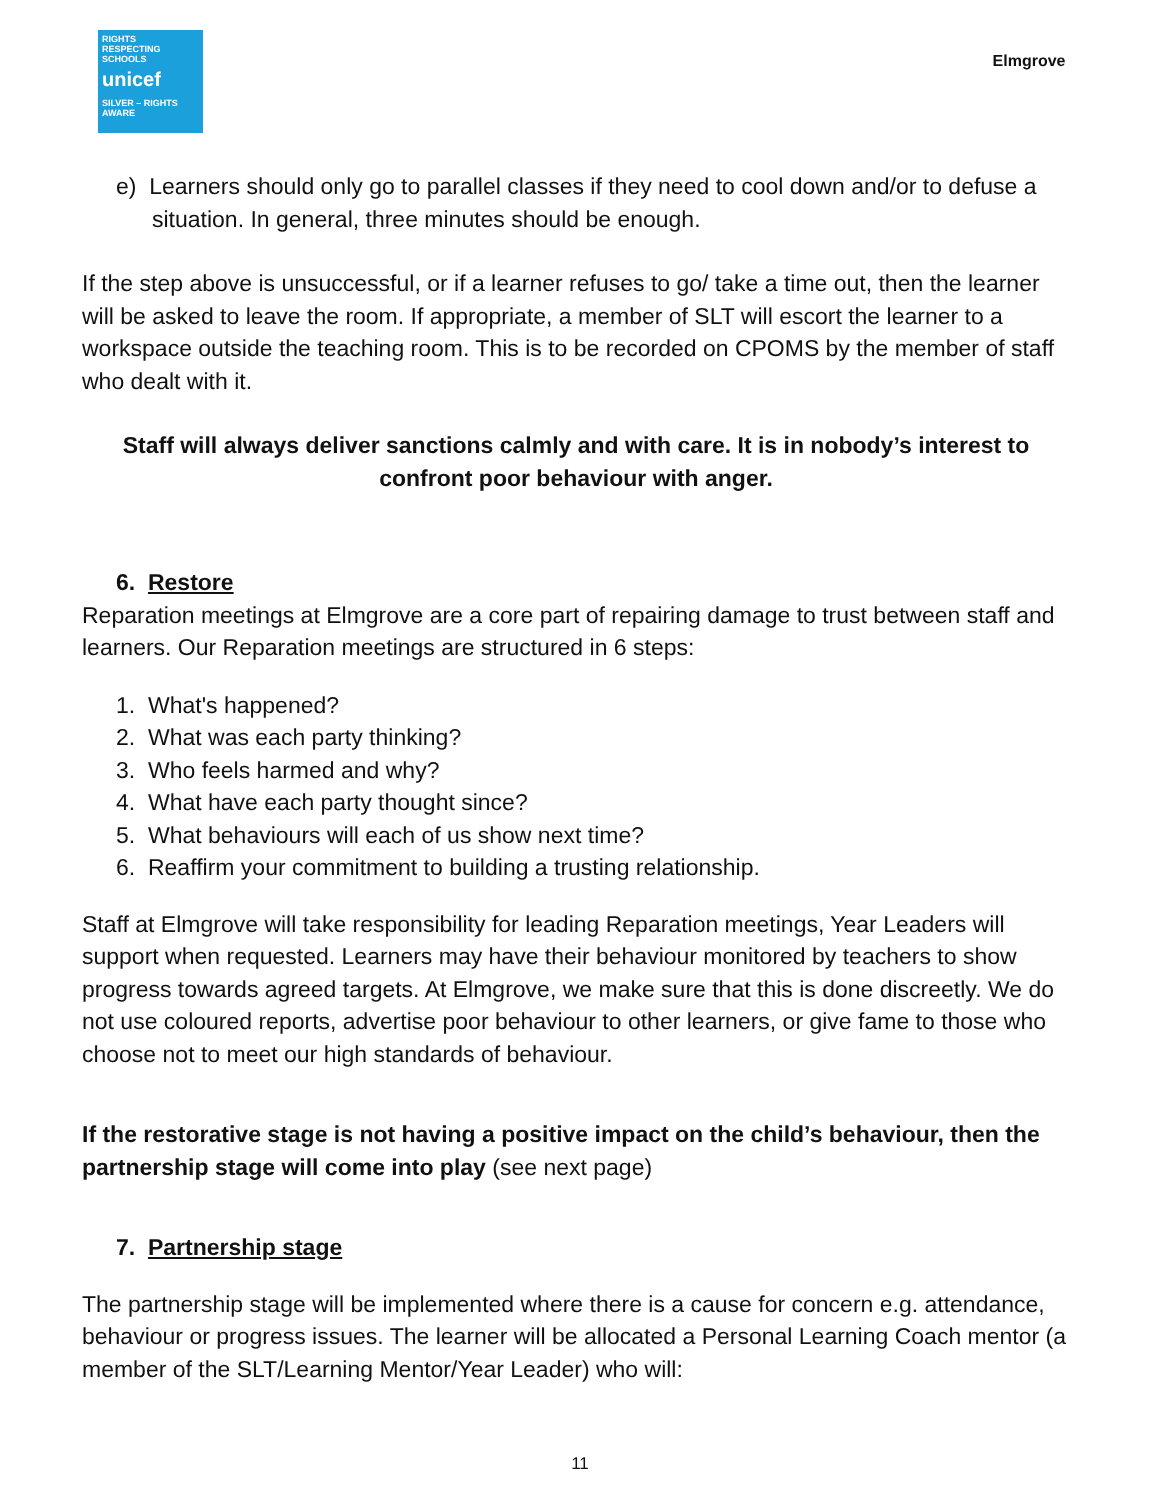RIGHTS
RESPECTING
SCHOOLS
unicef
SILVER – RIGHTS AWARE
Elmgrove
e) Learners should only go to parallel classes if they need to cool down and/or to defuse a situation. In general, three minutes should be enough.
If the step above is unsuccessful, or if a learner refuses to go/ take a time out, then the learner will be asked to leave the room. If appropriate, a member of SLT will escort the learner to a workspace outside the teaching room. This is to be recorded on CPOMS by the member of staff who dealt with it.
Staff will always deliver sanctions calmly and with care. It is in nobody’s interest to confront poor behaviour with anger.
6. Restore
Reparation meetings at Elmgrove are a core part of repairing damage to trust between staff and learners. Our Reparation meetings are structured in 6 steps:
1. What's happened?
2. What was each party thinking?
3. Who feels harmed and why?
4. What have each party thought since?
5. What behaviours will each of us show next time?
6. Reaffirm your commitment to building a trusting relationship.
Staff at Elmgrove will take responsibility for leading Reparation meetings, Year Leaders will support when requested. Learners may have their behaviour monitored by teachers to show progress towards agreed targets. At Elmgrove, we make sure that this is done discreetly. We do not use coloured reports, advertise poor behaviour to other learners, or give fame to those who choose not to meet our high standards of behaviour.
If the restorative stage is not having a positive impact on the child’s behaviour, then the partnership stage will come into play (see next page)
7. Partnership stage
The partnership stage will be implemented where there is a cause for concern e.g. attendance, behaviour or progress issues. The learner will be allocated a Personal Learning Coach mentor (a member of the SLT/Learning Mentor/Year Leader) who will:
11